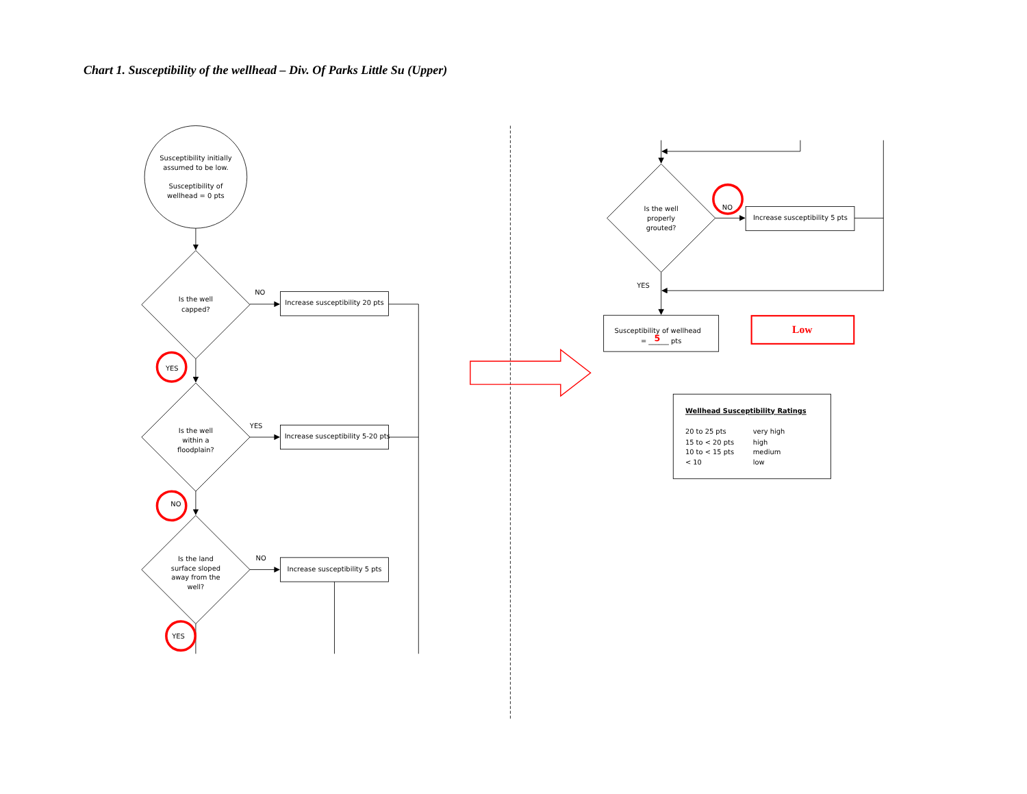Chart 1. Susceptibility of the wellhead – Div. Of Parks Little Su (Upper)
Susceptibility initially
assumed to be low.
Susceptibility of
wellhead = 0 pts
Is the well
capped?
Is the well
within a
floodplain?
Is the land
surface sloped
away from the
well?
Increase susceptibility 20 pts
Increase susceptibility 5-20 pts
Increase susceptibility 5 pts
YES
NO
YES
NO
YES
NO
Is the well
properly
grouted?
NO
Increase susceptibility 5 pts
YES
Susceptibility of wellhead
= ______ pts
5
Low
Wellhead Susceptibility Ratings
20 to 25 pts
very high
15 to < 20 pts
high
10 to < 15 pts
medium
< 10
low